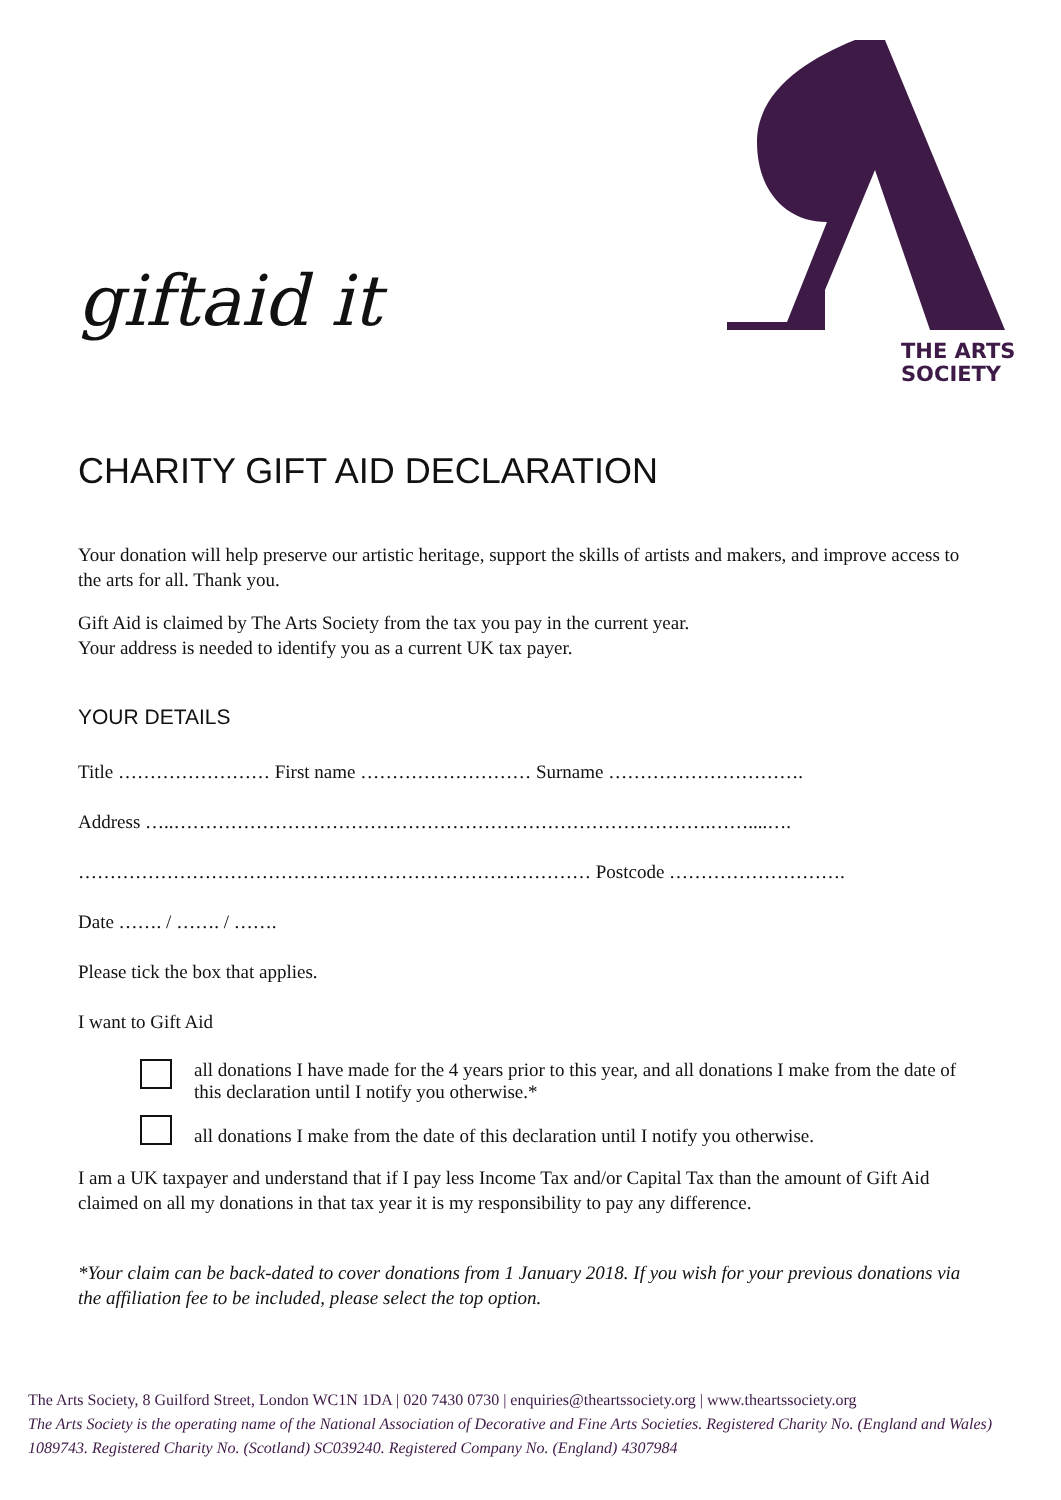giftaid it
THE ARTS
SOCIETY
CHARITY GIFT AID DECLARATION
Your donation will help preserve our artistic heritage, support the skills of artists and makers, and improve access to the arts for all. Thank you.
Gift Aid is claimed by The Arts Society from the tax you pay in the current year.
Your address is needed to identify you as a current UK tax payer.
YOUR DETAILS
Title …………………… First name ……………………… Surname ………………………….
Address …..………………………………………………………………………….……....….
……………………………………………………………………… Postcode ……………………….
Date ……. / ……. / …….
Please tick the box that applies.
I want to Gift Aid
all donations I have made for the 4 years prior to this year, and all donations I make from the date of this declaration until I notify you otherwise.*
all donations I make from the date of this declaration until I notify you otherwise.
I am a UK taxpayer and understand that if I pay less Income Tax and/or Capital Tax than the amount of Gift Aid claimed on all my donations in that tax year it is my responsibility to pay any difference.
*Your claim can be back-dated to cover donations from 1 January 2018. If you wish for your previous donations via the affiliation fee to be included, please select the top option.
The Arts Society, 8 Guilford Street, London WC1N 1DA | 020 7430 0730 | enquiries@theartssociety.org | www.theartssociety.org
The Arts Society is the operating name of the National Association of Decorative and Fine Arts Societies. Registered Charity No. (England and Wales) 1089743. Registered Charity No. (Scotland) SC039240. Registered Company No. (England) 4307984